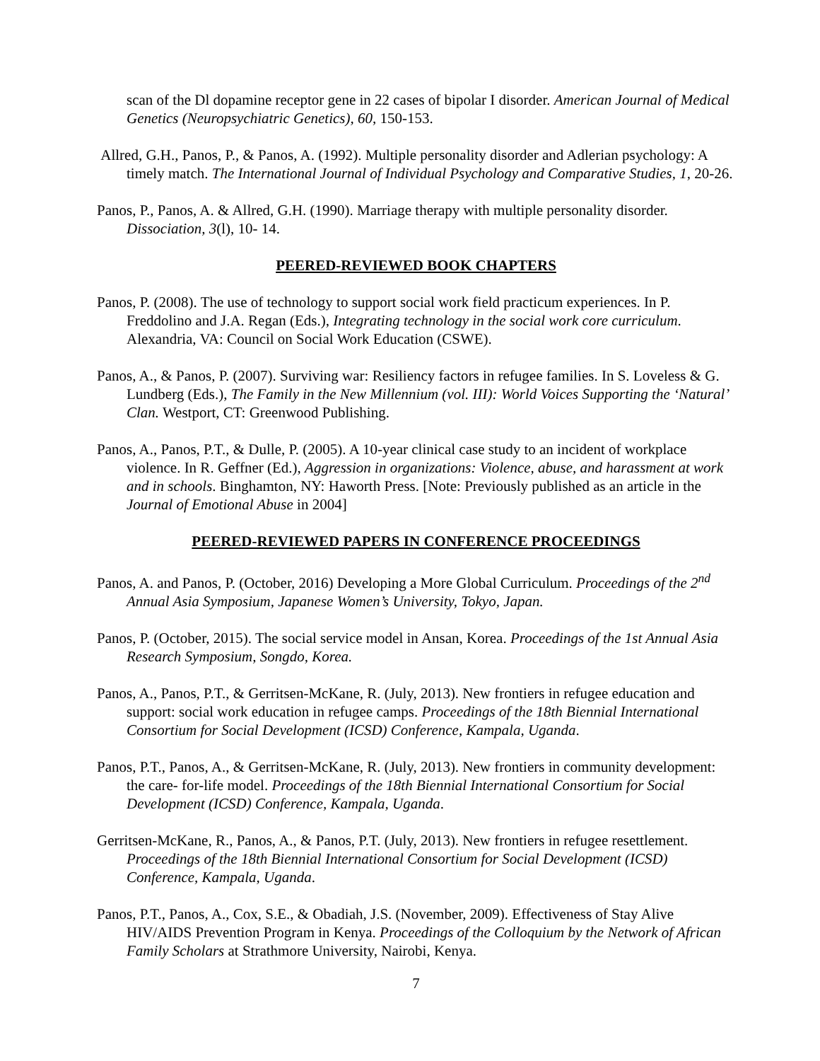scan of the Dl dopamine receptor gene in 22 cases of bipolar I disorder. American Journal of Medical Genetics (Neuropsychiatric Genetics), 60, 150-153.
Allred, G.H., Panos, P., & Panos, A. (1992). Multiple personality disorder and Adlerian psychology: A timely match. The International Journal of Individual Psychology and Comparative Studies, 1, 20-26.
Panos, P., Panos, A. & Allred, G.H. (1990). Marriage therapy with multiple personality disorder. Dissociation, 3(l), 10- 14.
PEERED-REVIEWED BOOK CHAPTERS
Panos, P. (2008). The use of technology to support social work field practicum experiences. In P. Freddolino and J.A. Regan (Eds.), Integrating technology in the social work core curriculum. Alexandria, VA: Council on Social Work Education (CSWE).
Panos, A., & Panos, P. (2007). Surviving war: Resiliency factors in refugee families. In S. Loveless & G. Lundberg (Eds.), The Family in the New Millennium (vol. III): World Voices Supporting the ‘Natural’ Clan. Westport, CT: Greenwood Publishing.
Panos, A., Panos, P.T., & Dulle, P. (2005). A 10-year clinical case study to an incident of workplace violence. In R. Geffner (Ed.), Aggression in organizations: Violence, abuse, and harassment at work and in schools. Binghamton, NY: Haworth Press. [Note: Previously published as an article in the Journal of Emotional Abuse in 2004]
PEERED-REVIEWED PAPERS IN CONFERENCE PROCEEDINGS
Panos, A. and Panos, P. (October, 2016) Developing a More Global Curriculum. Proceedings of the 2<sup>nd</sup> Annual Asia Symposium, Japanese Women’s University, Tokyo, Japan.
Panos, P. (October, 2015). The social service model in Ansan, Korea. Proceedings of the 1st Annual Asia Research Symposium, Songdo, Korea.
Panos, A., Panos, P.T., & Gerritsen-McKane, R. (July, 2013). New frontiers in refugee education and support: social work education in refugee camps. Proceedings of the 18th Biennial International Consortium for Social Development (ICSD) Conference, Kampala, Uganda.
Panos, P.T., Panos, A., & Gerritsen-McKane, R. (July, 2013). New frontiers in community development: the care- for-life model. Proceedings of the 18th Biennial International Consortium for Social Development (ICSD) Conference, Kampala, Uganda.
Gerritsen-McKane, R., Panos, A., & Panos, P.T. (July, 2013). New frontiers in refugee resettlement. Proceedings of the 18th Biennial International Consortium for Social Development (ICSD) Conference, Kampala, Uganda.
Panos, P.T., Panos, A., Cox, S.E., & Obadiah, J.S. (November, 2009). Effectiveness of Stay Alive HIV/AIDS Prevention Program in Kenya. Proceedings of the Colloquium by the Network of African Family Scholars at Strathmore University, Nairobi, Kenya.
7